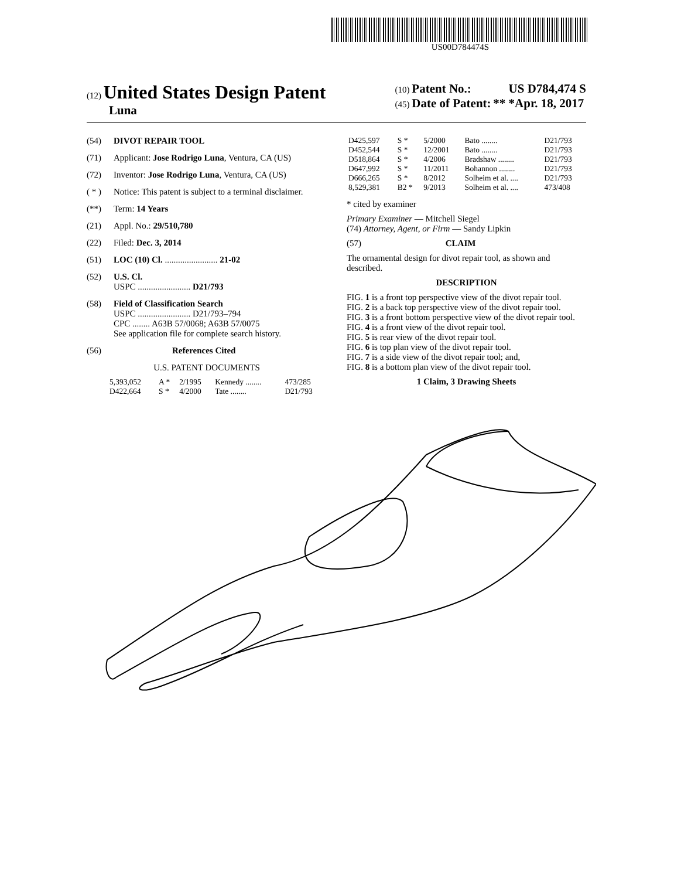US00D784474S
(12) United States Design Patent
Luna
(10) Patent No.: US D784,474 S
(45) Date of Patent: ** *Apr. 18, 2017
(54) DIVOT REPAIR TOOL
(71) Applicant: Jose Rodrigo Luna, Ventura, CA (US)
(72) Inventor: Jose Rodrigo Luna, Ventura, CA (US)
( * ) Notice: This patent is subject to a terminal disclaimer.
(**) Term: 14 Years
(21) Appl. No.: 29/510,780
(22) Filed: Dec. 3, 2014
(51) LOC (10) Cl. ........................ 21-02
(52) U.S. Cl.
USPC ........................ D21/793
(58) Field of Classification Search
USPC ........................ D21/793–794
CPC ........ A63B 57/0068; A63B 57/0075
See application file for complete search history.
(56) References Cited
U.S. PATENT DOCUMENTS
| 5,393,052 | A * | 2/1995 | Kennedy ........ | 473/285 |
| D422,664 | S * | 4/2000 | Tate ........ | D21/793 |
| D425,597 | S * | 5/2000 | Bato ........ | D21/793 |
| D452,544 | S * | 12/2001 | Bato ........ | D21/793 |
| D518,864 | S * | 4/2006 | Bradshaw ........ | D21/793 |
| D647,992 | S * | 11/2011 | Bohannon ........ | D21/793 |
| D666,265 | S * | 8/2012 | Solheim et al. .... | D21/793 |
| 8,529,381 | B2 * | 9/2013 | Solheim et al. .... | 473/408 |
* cited by examiner
Primary Examiner — Mitchell Siegel
(74) Attorney, Agent, or Firm — Sandy Lipkin
(57) CLAIM
The ornamental design for divot repair tool, as shown and described.
DESCRIPTION
FIG. 1 is a front top perspective view of the divot repair tool.
FIG. 2 is a back top perspective view of the divot repair tool.
FIG. 3 is a front bottom perspective view of the divot repair tool.
FIG. 4 is a front view of the divot repair tool.
FIG. 5 is rear view of the divot repair tool.
FIG. 6 is top plan view of the divot repair tool.
FIG. 7 is a side view of the divot repair tool; and,
FIG. 8 is a bottom plan view of the divot repair tool.
1 Claim, 3 Drawing Sheets